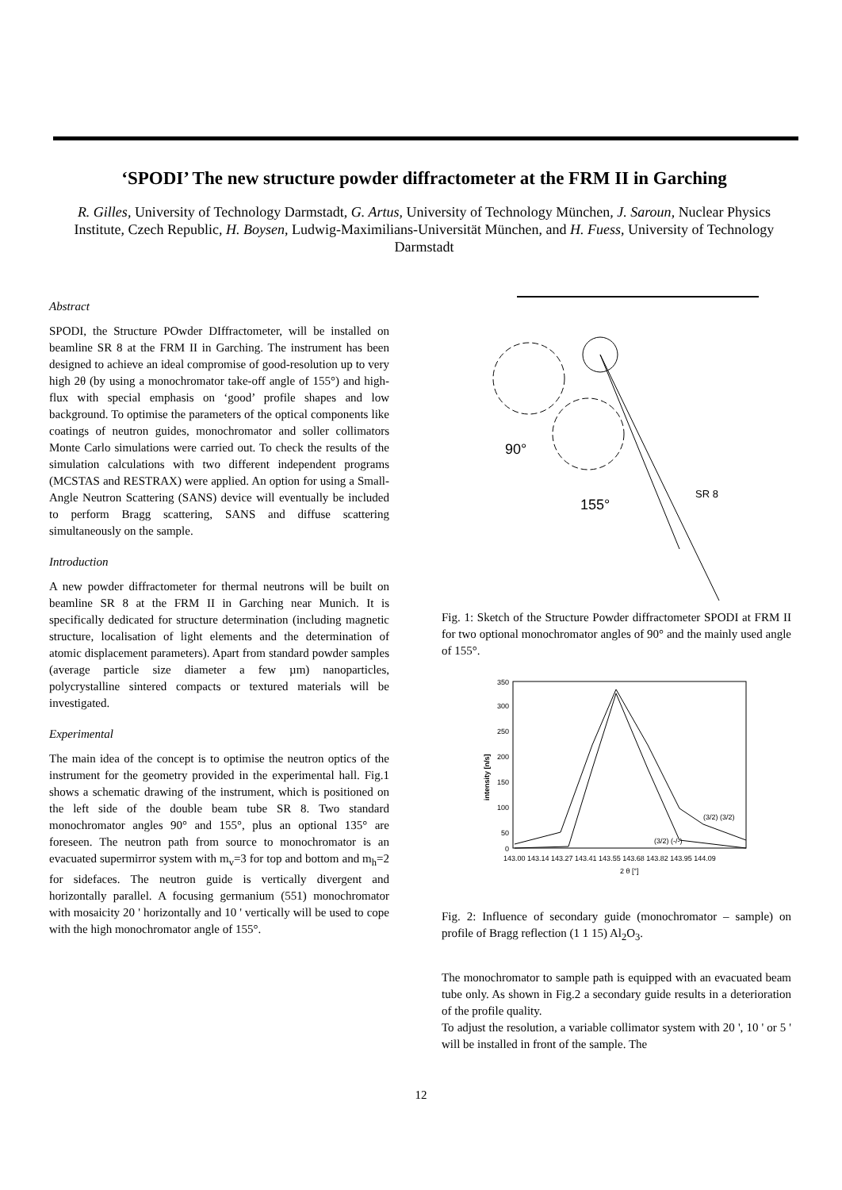‘SPODI’ The new structure powder diffractometer at the FRM II in Garching
R. Gilles, University of Technology Darmstadt, G. Artus, University of Technology München, J. Saroun, Nuclear Physics Institute, Czech Republic, H. Boysen, Ludwig-Maximilians-Universität München, and H. Fuess, University of Technology Darmstadt
Abstract
SPODI, the Structure POwder DIffractometer, will be installed on beamline SR 8 at the FRM II in Garching. The instrument has been designed to achieve an ideal compromise of good-resolution up to very high 2θ (by using a monochromator take-off angle of 155°) and high-flux with special emphasis on ‘good’ profile shapes and low background. To optimise the parameters of the optical components like coatings of neutron guides, monochromator and soller collimators Monte Carlo simulations were carried out. To check the results of the simulation calculations with two different independent programs (MCSTAS and RESTRAX) were applied. An option for using a Small-Angle Neutron Scattering (SANS) device will eventually be included to perform Bragg scattering, SANS and diffuse scattering simultaneously on the sample.
Introduction
A new powder diffractometer for thermal neutrons will be built on beamline SR 8 at the FRM II in Garching near Munich. It is specifically dedicated for structure determination (including magnetic structure, localisation of light elements and the determination of atomic displacement parameters). Apart from standard powder samples (average particle size diameter a few µm) nanoparticles, polycrystalline sintered compacts or textured materials will be investigated.
Experimental
The main idea of the concept is to optimise the neutron optics of the instrument for the geometry provided in the experimental hall. Fig.1 shows a schematic drawing of the instrument, which is positioned on the left side of the double beam tube SR 8. Two standard monochromator angles 90° and 155°, plus an optional 135° are foreseen. The neutron path from source to monochromator is an evacuated supermirror system with m<sub>v</sub>=3 for top and bottom and m<sub>h</sub>=2 for sidefaces. The neutron guide is vertically divergent and horizontally parallel. A focusing germanium (551) monochromator with mosaicity 20 ' horizontally and 10 ' vertically will be used to cope with the high monochromator angle of 155°.
90°
155°
SR 8
Fig. 1: Sketch of the Structure Powder diffractometer SPODI at FRM II for two optional monochromator angles of 90° and the mainly used angle of 155°.
350
300
250
200
150
100
50
0
intensity [n/s]
(3/2) (3/2)
(3/2) (-/-)
143.00 143.14 143.27 143.41 143.55 143.68 143.82 143.95 144.09
2 θ [°]
Fig. 2: Influence of secondary guide (monochromator – sample) on profile of Bragg reflection (1 1 15) Al<sub>2</sub>O<sub>3</sub>.
The monochromator to sample path is equipped with an evacuated beam tube only. As shown in Fig.2 a secondary guide results in a deterioration of the profile quality.
To adjust the resolution, a variable collimator system with 20 ', 10 ' or 5 ' will be installed in front of the sample. The
12